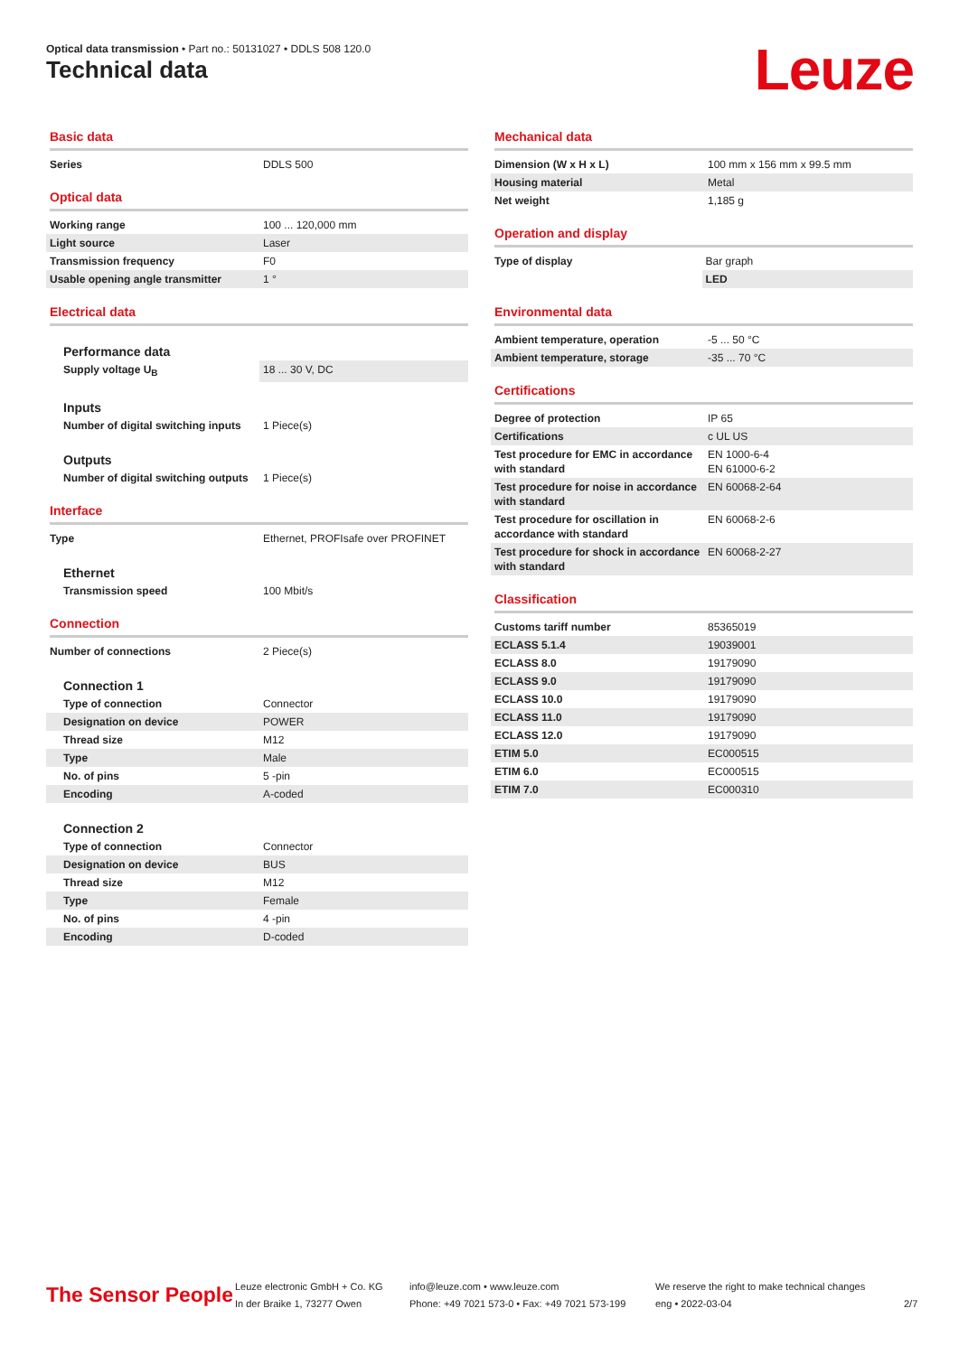Optical data transmission • Part no.: 50131027 • DDLS 508 120.0
Technical data Leuze
Basic data
| Series | DDLS 500 |
Optical data
| Working range | 100 ... 120,000 mm |
| Light source | Laser |
| Transmission frequency | F0 |
| Usable opening angle transmitter | 1 ° |
Electrical data
Performance data
| Supply voltage U<sub>B</sub> | 18 ... 30 V, DC |
Inputs
| Number of digital switching inputs | 1 Piece(s) |
Outputs
| Number of digital switching outputs | 1 Piece(s) |
Interface
| Type | Ethernet, PROFIsafe over PROFINET |
Ethernet
| Transmission speed | 100 Mbit/s |
Connection
| Number of connections | 2 Piece(s) |
Connection 1
| Type of connection | Connector |
| Designation on device | POWER |
| Thread size | M12 |
| Type | Male |
| No. of pins | 5 -pin |
| Encoding | A-coded |
Connection 2
| Type of connection | Connector |
| Designation on device | BUS |
| Thread size | M12 |
| Type | Female |
| No. of pins | 4 -pin |
| Encoding | D-coded |
Mechanical data
| Dimension (W x H x L) | 100 mm x 156 mm x 99.5 mm |
| Housing material | Metal |
| Net weight | 1,185 g |
Operation and display
| Type of display | Bar graph |
| | LED |
Environmental data
| Ambient temperature, operation | -5 ... 50 °C |
| Ambient temperature, storage | -35 ... 70 °C |
Certifications
| Degree of protection | IP 65 |
| Certifications | c UL US |
| Test procedure for EMC in accordance with standard | EN 1000-6-4 EN 61000-6-2 |
| Test procedure for noise in accordance with standard | EN 60068-2-64 |
| Test procedure for oscillation in accordance with standard | EN 60068-2-6 |
| Test procedure for shock in accordance with standard | EN 60068-2-27 |
Classification
| Customs tariff number | 85365019 |
| ECLASS 5.1.4 | 19039001 |
| ECLASS 8.0 | 19179090 |
| ECLASS 9.0 | 19179090 |
| ECLASS 10.0 | 19179090 |
| ECLASS 11.0 | 19179090 |
| ECLASS 12.0 | 19179090 |
| ETIM 5.0 | EC000515 |
| ETIM 6.0 | EC000515 |
| ETIM 7.0 | EC000310 |
The Sensor People
Leuze electronic GmbH + Co. KG
In der Braike 1, 73277 Owen
info@leuze.com • www.leuze.com
Phone: +49 7021 573-0 • Fax: +49 7021 573-199
We reserve the right to make technical changes
eng • 2022-03-04
2/7